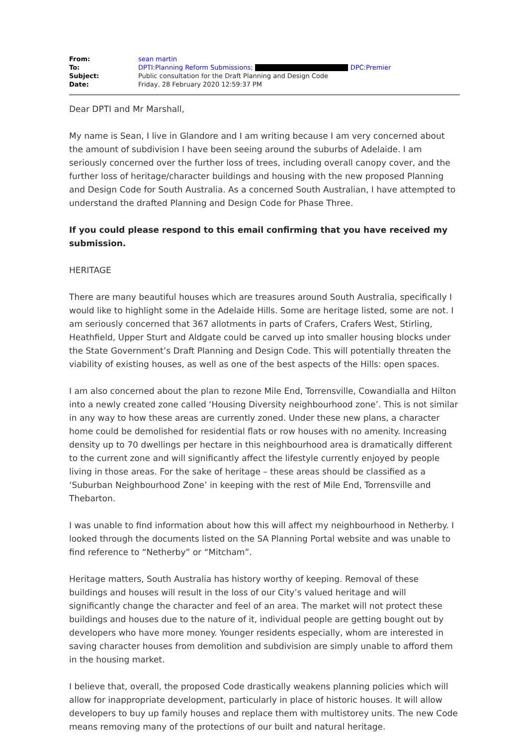| From: | sean martin |
| To: | DPTI:Planning Reform Submissions ; DPC:Premier |
| Subject: | Public consultation for the Draft Planning and Design Code |
| Date: | Friday, 28 February 2020 12:59:37 PM |
Dear DPTI and Mr Marshall,
My name is Sean, I live in Glandore and I am writing because I am very concerned about the amount of subdivision I have been seeing around the suburbs of Adelaide. I am seriously concerned over the further loss of trees, including overall canopy cover, and the further loss of heritage/character buildings and housing with the new proposed Planning and Design Code for South Australia. As a concerned South Australian, I have attempted to understand the drafted Planning and Design Code for Phase Three.
If you could please respond to this email confirming that you have received my submission.
HERITAGE
There are many beautiful houses which are treasures around South Australia, specifically I would like to highlight some in the Adelaide Hills. Some are heritage listed, some are not. I am seriously concerned that 367 allotments in parts of Crafers, Crafers West, Stirling, Heathfield, Upper Sturt and Aldgate could be carved up into smaller housing blocks under the State Government’s Draft Planning and Design Code. This will potentially threaten the viability of existing houses, as well as one of the best aspects of the Hills: open spaces.
I am also concerned about the plan to rezone Mile End, Torrensville, Cowandialla and Hilton into a newly created zone called ‘Housing Diversity neighbourhood zone’. This is not similar in any way to how these areas are currently zoned. Under these new plans, a character home could be demolished for residential flats or row houses with no amenity. Increasing density up to 70 dwellings per hectare in this neighbourhood area is dramatically different to the current zone and will significantly affect the lifestyle currently enjoyed by people living in those areas. For the sake of heritage – these areas should be classified as a ‘Suburban Neighbourhood Zone’ in keeping with the rest of Mile End, Torrensville and Thebarton.
I was unable to find information about how this will affect my neighbourhood in Netherby. I looked through the documents listed on the SA Planning Portal website and was unable to find reference to “Netherby” or “Mitcham”.
Heritage matters, South Australia has history worthy of keeping. Removal of these buildings and houses will result in the loss of our City’s valued heritage and will significantly change the character and feel of an area. The market will not protect these buildings and houses due to the nature of it, individual people are getting bought out by developers who have more money. Younger residents especially, whom are interested in saving character houses from demolition and subdivision are simply unable to afford them in the housing market.
I believe that, overall, the proposed Code drastically weakens planning policies which will allow for inappropriate development, particularly in place of historic houses. It will allow developers to buy up family houses and replace them with multistorey units. The new Code means removing many of the protections of our built and natural heritage.